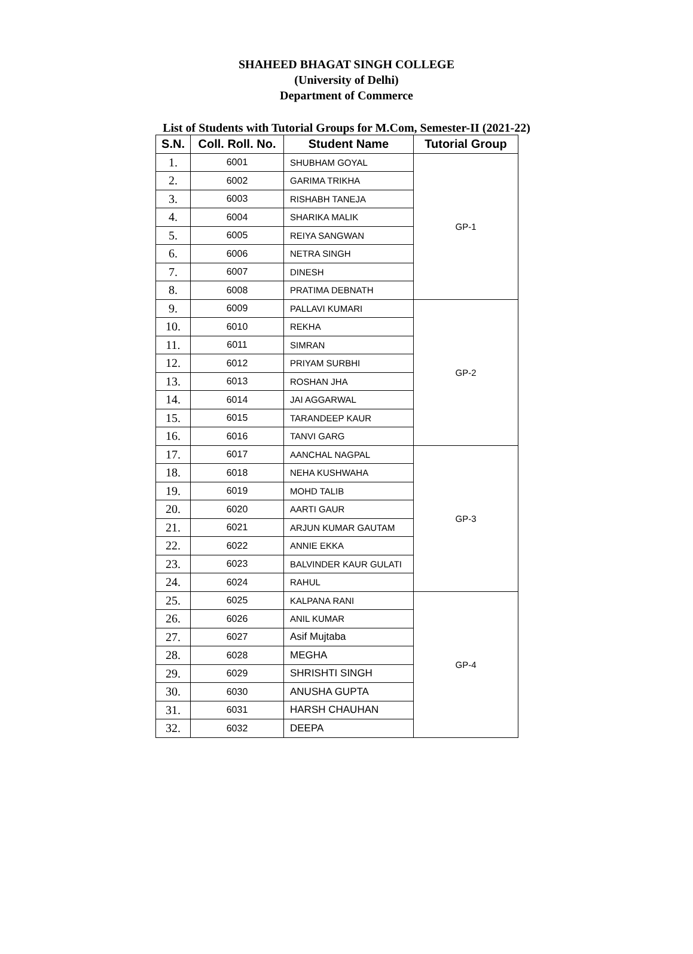SHAHEED BHAGAT SINGH COLLEGE
(University of Delhi)
Department of Commerce
List of Students with Tutorial Groups for M.Com, Semester-II (2021-22)
| S.N. | Coll. Roll. No. | Student Name | Tutorial Group |
| --- | --- | --- | --- |
| 1. | 6001 | SHUBHAM GOYAL | GP-1 |
| 2. | 6002 | GARIMA TRIKHA | |
| 3. | 6003 | RISHABH TANEJA | |
| 4. | 6004 | SHARIKA MALIK | |
| 5. | 6005 | REIYA SANGWAN | |
| 6. | 6006 | NETRA SINGH | |
| 7. | 6007 | DINESH | |
| 8. | 6008 | PRATIMA DEBNATH | |
| 9. | 6009 | PALLAVI KUMARI | GP-2 |
| 10. | 6010 | REKHA | |
| 11. | 6011 | SIMRAN | |
| 12. | 6012 | PRIYAM SURBHI | |
| 13. | 6013 | ROSHAN JHA | |
| 14. | 6014 | JAI AGGARWAL | |
| 15. | 6015 | TARANDEEP KAUR | |
| 16. | 6016 | TANVI GARG | |
| 17. | 6017 | AANCHAL NAGPAL | GP-3 |
| 18. | 6018 | NEHA KUSHWAHA | |
| 19. | 6019 | MOHD TALIB | |
| 20. | 6020 | AARTI GAUR | |
| 21. | 6021 | ARJUN KUMAR GAUTAM | |
| 22. | 6022 | ANNIE EKKA | |
| 23. | 6023 | BALVINDER KAUR GULATI | |
| 24. | 6024 | RAHUL | |
| 25. | 6025 | KALPANA RANI | GP-4 |
| 26. | 6026 | ANIL KUMAR | |
| 27. | 6027 | Asif Mujtaba | |
| 28. | 6028 | MEGHA | |
| 29. | 6029 | SHRISHTI SINGH | |
| 30. | 6030 | ANUSHA GUPTA | |
| 31. | 6031 | HARSH CHAUHAN | |
| 32. | 6032 | DEEPA | |